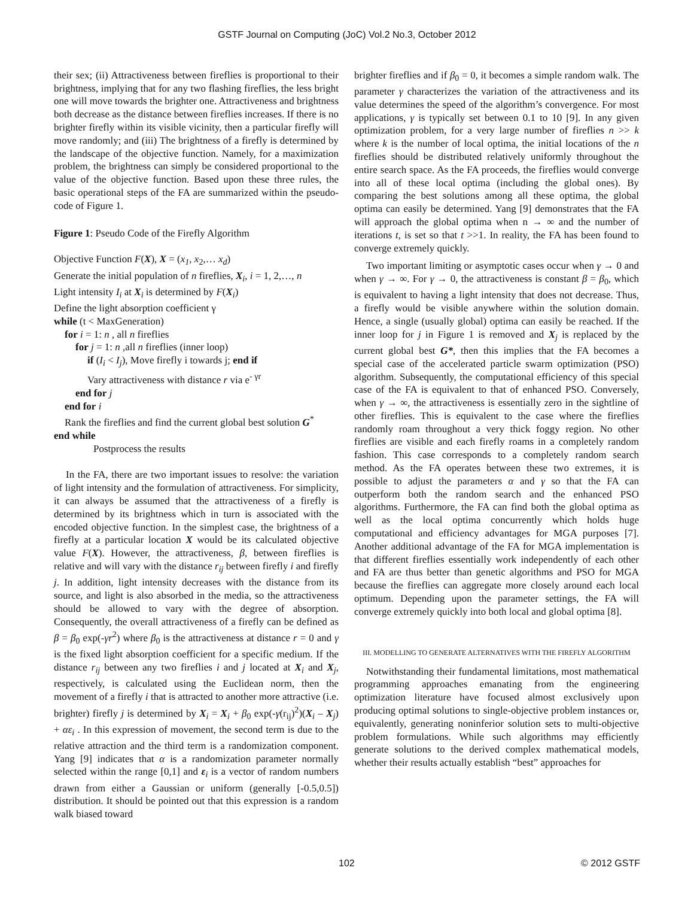GSTF Journal on Computing (JoC) Vol.2 No.3, October 2012
their sex; (ii) Attractiveness between fireflies is proportional to their brightness, implying that for any two flashing fireflies, the less bright one will move towards the brighter one. Attractiveness and brightness both decrease as the distance between fireflies increases. If there is no brighter firefly within its visible vicinity, then a particular firefly will move randomly; and (iii) The brightness of a firefly is determined by the landscape of the objective function. Namely, for a maximization problem, the brightness can simply be considered proportional to the value of the objective function. Based upon these three rules, the basic operational steps of the FA are summarized within the pseudo-code of Figure 1.
Figure 1: Pseudo Code of the Firefly Algorithm
Objective Function F(X), X = (x<sub>1</sub>, x<sub>2</sub>,… x<sub>d</sub>)
Generate the initial population of n fireflies, X<sub>i</sub>, i = 1, 2,…, n
Light intensity I<sub>i</sub> at X<sub>i</sub> is determined by F(X<sub>i</sub>)
Define the light absorption coefficient γ
while (t < MaxGeneration)
for i = 1: n , all n fireflies
for j = 1: n ,all n fireflies (inner loop)
if (I<sub>i</sub> < I<sub>j</sub>), Move firefly i towards j; end if
Vary attractiveness with distance r via e<sup>- γr</sup>
end for j
end for i
Rank the fireflies and find the current global best solution G<sup>*</sup>
end while
Postprocess the results
In the FA, there are two important issues to resolve: the variation of light intensity and the formulation of attractiveness. For simplicity, it can always be assumed that the attractiveness of a firefly is determined by its brightness which in turn is associated with the encoded objective function. In the simplest case, the brightness of a firefly at a particular location X would be its calculated objective value F(X). However, the attractiveness, β, between fireflies is relative and will vary with the distance r<sub>ij</sub> between firefly i and firefly j. In addition, light intensity decreases with the distance from its source, and light is also absorbed in the media, so the attractiveness should be allowed to vary with the degree of absorption. Consequently, the overall attractiveness of a firefly can be defined as β = β<sub>0</sub> exp(-γr<sup>2</sup>) where β<sub>0</sub> is the attractiveness at distance r = 0 and γ is the fixed light absorption coefficient for a specific medium. If the distance r<sub>ij</sub> between any two fireflies i and j located at X<sub>i</sub> and X<sub>j</sub>, respectively, is calculated using the Euclidean norm, then the movement of a firefly i that is attracted to another more attractive (i.e. brighter) firefly j is determined by X<sub>i</sub> = X<sub>i</sub> + β<sub>0</sub> exp(-γ(r<sub>ij</sub>)<sup>2</sup>)(X<sub>i</sub> – X<sub>j</sub>) + αε<sub>i</sub> . In this expression of movement, the second term is due to the relative attraction and the third term is a randomization component. Yang [9] indicates that α is a randomization parameter normally selected within the range [0,1] and ε<sub>i</sub> is a vector of random numbers drawn from either a Gaussian or uniform (generally [-0.5,0.5]) distribution. It should be pointed out that this expression is a random walk biased toward
brighter fireflies and if β<sub>0</sub> = 0, it becomes a simple random walk. The parameter γ characterizes the variation of the attractiveness and its value determines the speed of the algorithm’s convergence. For most applications, γ is typically set between 0.1 to 10 [9]. In any given optimization problem, for a very large number of fireflies n >> k where k is the number of local optima, the initial locations of the n fireflies should be distributed relatively uniformly throughout the entire search space. As the FA proceeds, the fireflies would converge into all of these local optima (including the global ones). By comparing the best solutions among all these optima, the global optima can easily be determined. Yang [9] demonstrates that the FA will approach the global optima when n → ∞ and the number of iterations t, is set so that t >>1. In reality, the FA has been found to converge extremely quickly.
Two important limiting or asymptotic cases occur when γ → 0 and when γ → ∞. For γ → 0, the attractiveness is constant β = β<sub>0</sub>, which is equivalent to having a light intensity that does not decrease. Thus, a firefly would be visible anywhere within the solution domain. Hence, a single (usually global) optima can easily be reached. If the inner loop for j in Figure 1 is removed and X<sub>j</sub> is replaced by the current global best G*, then this implies that the FA becomes a special case of the accelerated particle swarm optimization (PSO) algorithm. Subsequently, the computational efficiency of this special case of the FA is equivalent to that of enhanced PSO. Conversely, when γ → ∞, the attractiveness is essentially zero in the sightline of other fireflies. This is equivalent to the case where the fireflies randomly roam throughout a very thick foggy region. No other fireflies are visible and each firefly roams in a completely random fashion. This case corresponds to a completely random search method. As the FA operates between these two extremes, it is possible to adjust the parameters α and γ so that the FA can outperform both the random search and the enhanced PSO algorithms. Furthermore, the FA can find both the global optima as well as the local optima concurrently which holds huge computational and efficiency advantages for MGA purposes [7]. Another additional advantage of the FA for MGA implementation is that different fireflies essentially work independently of each other and FA are thus better than genetic algorithms and PSO for MGA because the fireflies can aggregate more closely around each local optimum. Depending upon the parameter settings, the FA will converge extremely quickly into both local and global optima [8].
III. MODELLING TO GENERATE ALTERNATIVES WITH THE FIREFLY ALGORITHM
Notwithstanding their fundamental limitations, most mathematical programming approaches emanating from the engineering optimization literature have focused almost exclusively upon producing optimal solutions to single-objective problem instances or, equivalently, generating noninferior solution sets to multi-objective problem formulations. While such algorithms may efficiently generate solutions to the derived complex mathematical models, whether their results actually establish “best” approaches for
102 © 2012 GSTF